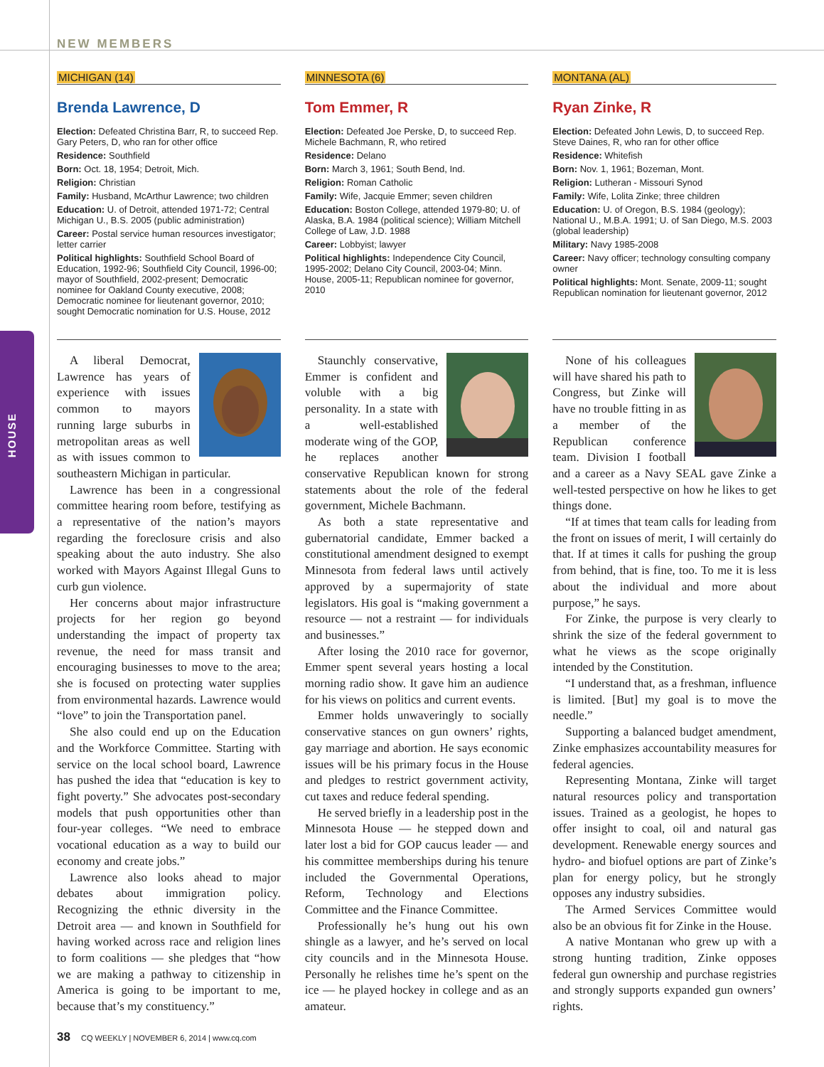HOUSE
NEW MEMBERS
MICHIGAN (14)
Brenda Lawrence, D
Election: Defeated Christina Barr, R, to succeed Rep. Gary Peters, D, who ran for other office
Residence: Southfield
Born: Oct. 18, 1954; Detroit, Mich.
Religion: Christian
Family: Husband, McArthur Lawrence; two children
Education: U. of Detroit, attended 1971-72; Central Michigan U., B.S. 2005 (public administration)
Career: Postal service human resources investigator; letter carrier
Political highlights: Southfield School Board of Education, 1992-96; Southfield City Council, 1996-00; mayor of Southfield, 2002-present; Democratic nominee for Oakland County executive, 2008; Democratic nominee for lieutenant governor, 2010; sought Democratic nomination for U.S. House, 2012
A liberal Democrat, Lawrence has years of experience with issues common to mayors running large suburbs in metropolitan areas as well as with issues common to southeastern Michigan in particular.
Lawrence has been in a congressional committee hearing room before, testifying as a representative of the nation’s mayors regarding the foreclosure crisis and also speaking about the auto industry. She also worked with Mayors Against Illegal Guns to curb gun violence.
Her concerns about major infrastructure projects for her region go beyond understanding the impact of property tax revenue, the need for mass transit and encouraging businesses to move to the area; she is focused on protecting water supplies from environmental hazards. Lawrence would “love” to join the Transportation panel.
She also could end up on the Education and the Workforce Committee. Starting with service on the local school board, Lawrence has pushed the idea that “education is key to fight poverty.” She advocates post-secondary models that push opportunities other than four-year colleges. “We need to embrace vocational education as a way to build our economy and create jobs.”
Lawrence also looks ahead to major debates about immigration policy. Recognizing the ethnic diversity in the Detroit area — and known in Southfield for having worked across race and religion lines to form coalitions — she pledges that “how we are making a pathway to citizenship in America is going to be important to me, because that’s my constituency.”
MINNESOTA (6)
Tom Emmer, R
Election: Defeated Joe Perske, D, to succeed Rep. Michele Bachmann, R, who retired
Residence: Delano
Born: March 3, 1961; South Bend, Ind.
Religion: Roman Catholic
Family: Wife, Jacquie Emmer; seven children
Education: Boston College, attended 1979-80; U. of Alaska, B.A. 1984 (political science); William Mitchell College of Law, J.D. 1988
Career: Lobbyist; lawyer
Political highlights: Independence City Council, 1995-2002; Delano City Council, 2003-04; Minn. House, 2005-11; Republican nominee for governor, 2010
Staunchly conservative, Emmer is confident and voluble with a big personality. In a state with a well-established moderate wing of the GOP, he replaces another conservative Republican known for strong statements about the role of the federal government, Michele Bachmann.
As both a state representative and gubernatorial candidate, Emmer backed a constitutional amendment designed to exempt Minnesota from federal laws until actively approved by a supermajority of state legislators. His goal is “making government a resource — not a restraint — for individuals and businesses.”
After losing the 2010 race for governor, Emmer spent several years hosting a local morning radio show. It gave him an audience for his views on politics and current events.
Emmer holds unwaveringly to socially conservative stances on gun owners’ rights, gay marriage and abortion. He says economic issues will be his primary focus in the House and pledges to restrict government activity, cut taxes and reduce federal spending.
He served briefly in a leadership post in the Minnesota House — he stepped down and later lost a bid for GOP caucus leader — and his committee memberships during his tenure included the Governmental Operations, Reform, Technology and Elections Committee and the Finance Committee.
Professionally he’s hung out his own shingle as a lawyer, and he’s served on local city councils and in the Minnesota House. Personally he relishes time he’s spent on the ice — he played hockey in college and as an amateur.
MONTANA (AL)
Ryan Zinke, R
Election: Defeated John Lewis, D, to succeed Rep. Steve Daines, R, who ran for other office
Residence: Whitefish
Born: Nov. 1, 1961; Bozeman, Mont.
Religion: Lutheran - Missouri Synod
Family: Wife, Lolita Zinke; three children
Education: U. of Oregon, B.S. 1984 (geology); National U., M.B.A. 1991; U. of San Diego, M.S. 2003 (global leadership)
Military: Navy 1985-2008
Career: Navy officer; technology consulting company owner
Political highlights: Mont. Senate, 2009-11; sought Republican nomination for lieutenant governor, 2012
None of his colleagues will have shared his path to Congress, but Zinke will have no trouble fitting in as a member of the Republican conference team. Division I football and a career as a Navy SEAL gave Zinke a well-tested perspective on how he likes to get things done.
“If at times that team calls for leading from the front on issues of merit, I will certainly do that. If at times it calls for pushing the group from behind, that is fine, too. To me it is less about the individual and more about purpose,” he says.
For Zinke, the purpose is very clearly to shrink the size of the federal government to what he views as the scope originally intended by the Constitution.
“I understand that, as a freshman, influence is limited. [But] my goal is to move the needle.”
Supporting a balanced budget amendment, Zinke emphasizes accountability measures for federal agencies.
Representing Montana, Zinke will target natural resources policy and transportation issues. Trained as a geologist, he hopes to offer insight to coal, oil and natural gas development. Renewable energy sources and hydro- and biofuel options are part of Zinke’s plan for energy policy, but he strongly opposes any industry subsidies.
The Armed Services Committee would also be an obvious fit for Zinke in the House.
A native Montanan who grew up with a strong hunting tradition, Zinke opposes federal gun ownership and purchase registries and strongly supports expanded gun owners’ rights.
38 CQ WEEKLY | NOVEMBER 6, 2014 | www.cq.com